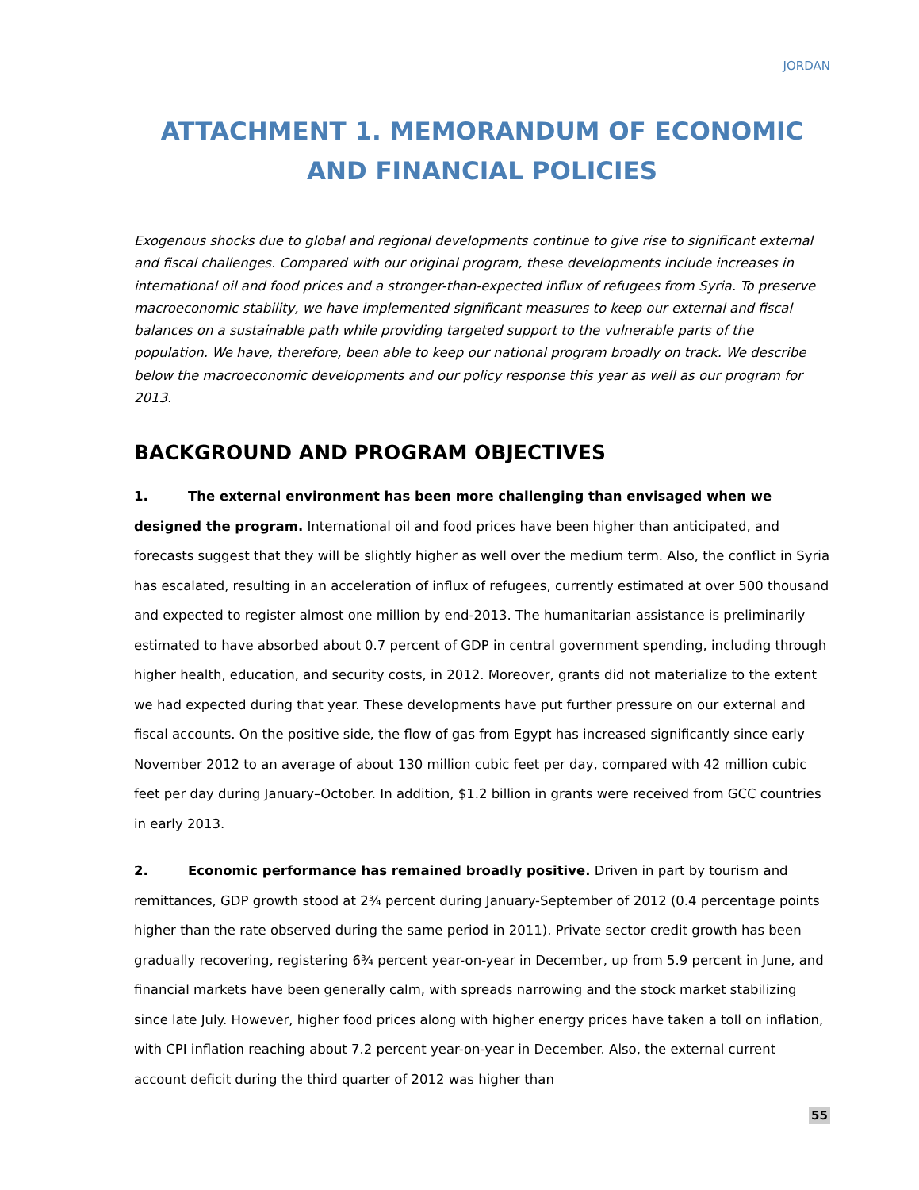JORDAN
ATTACHMENT 1. MEMORANDUM OF ECONOMIC AND FINANCIAL POLICIES
Exogenous shocks due to global and regional developments continue to give rise to significant external and fiscal challenges. Compared with our original program, these developments include increases in international oil and food prices and a stronger-than-expected influx of refugees from Syria. To preserve macroeconomic stability, we have implemented significant measures to keep our external and fiscal balances on a sustainable path while providing targeted support to the vulnerable parts of the population. We have, therefore, been able to keep our national program broadly on track. We describe below the macroeconomic developments and our policy response this year as well as our program for 2013.
BACKGROUND AND PROGRAM OBJECTIVES
1. The external environment has been more challenging than envisaged when we designed the program. International oil and food prices have been higher than anticipated, and forecasts suggest that they will be slightly higher as well over the medium term. Also, the conflict in Syria has escalated, resulting in an acceleration of influx of refugees, currently estimated at over 500 thousand and expected to register almost one million by end-2013. The humanitarian assistance is preliminarily estimated to have absorbed about 0.7 percent of GDP in central government spending, including through higher health, education, and security costs, in 2012. Moreover, grants did not materialize to the extent we had expected during that year. These developments have put further pressure on our external and fiscal accounts. On the positive side, the flow of gas from Egypt has increased significantly since early November 2012 to an average of about 130 million cubic feet per day, compared with 42 million cubic feet per day during January–October. In addition, $1.2 billion in grants were received from GCC countries in early 2013.
2. Economic performance has remained broadly positive. Driven in part by tourism and remittances, GDP growth stood at 2¾ percent during January-September of 2012 (0.4 percentage points higher than the rate observed during the same period in 2011). Private sector credit growth has been gradually recovering, registering 6¾ percent year-on-year in December, up from 5.9 percent in June, and financial markets have been generally calm, with spreads narrowing and the stock market stabilizing since late July. However, higher food prices along with higher energy prices have taken a toll on inflation, with CPI inflation reaching about 7.2 percent year-on-year in December. Also, the external current account deficit during the third quarter of 2012 was higher than
55